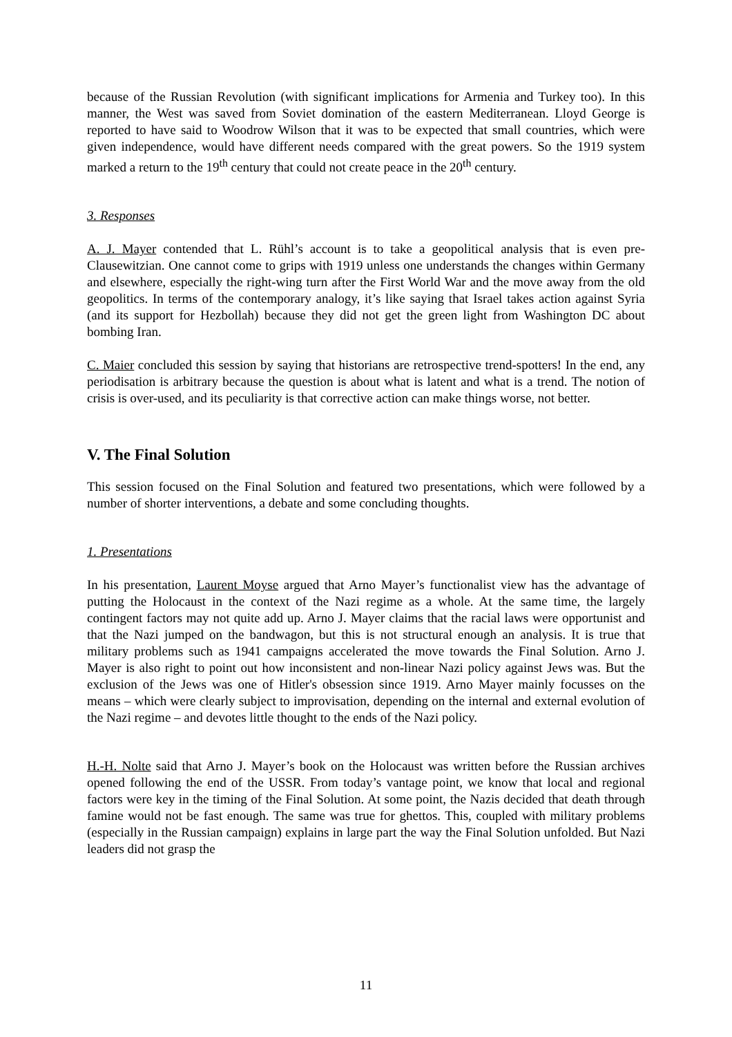because of the Russian Revolution (with significant implications for Armenia and Turkey too). In this manner, the West was saved from Soviet domination of the eastern Mediterranean. Lloyd George is reported to have said to Woodrow Wilson that it was to be expected that small countries, which were given independence, would have different needs compared with the great powers. So the 1919 system marked a return to the 19<sup>th</sup> century that could not create peace in the 20<sup>th</sup> century.
3. Responses
A. J. Mayer contended that L. Rühl’s account is to take a geopolitical analysis that is even pre-Clausewitzian. One cannot come to grips with 1919 unless one understands the changes within Germany and elsewhere, especially the right-wing turn after the First World War and the move away from the old geopolitics. In terms of the contemporary analogy, it’s like saying that Israel takes action against Syria (and its support for Hezbollah) because they did not get the green light from Washington DC about bombing Iran.
C. Maier concluded this session by saying that historians are retrospective trend-spotters! In the end, any periodisation is arbitrary because the question is about what is latent and what is a trend. The notion of crisis is over-used, and its peculiarity is that corrective action can make things worse, not better.
V. The Final Solution
This session focused on the Final Solution and featured two presentations, which were followed by a number of shorter interventions, a debate and some concluding thoughts.
1. Presentations
In his presentation, Laurent Moyse argued that Arno Mayer’s functionalist view has the advantage of putting the Holocaust in the context of the Nazi regime as a whole. At the same time, the largely contingent factors may not quite add up. Arno J. Mayer claims that the racial laws were opportunist and that the Nazi jumped on the bandwagon, but this is not structural enough an analysis. It is true that military problems such as 1941 campaigns accelerated the move towards the Final Solution. Arno J. Mayer is also right to point out how inconsistent and non-linear Nazi policy against Jews was. But the exclusion of the Jews was one of Hitler's obsession since 1919. Arno Mayer mainly focusses on the means – which were clearly subject to improvisation, depending on the internal and external evolution of the Nazi regime – and devotes little thought to the ends of the Nazi policy.
H.-H. Nolte said that Arno J. Mayer’s book on the Holocaust was written before the Russian archives opened following the end of the USSR. From today’s vantage point, we know that local and regional factors were key in the timing of the Final Solution. At some point, the Nazis decided that death through famine would not be fast enough. The same was true for ghettos. This, coupled with military problems (especially in the Russian campaign) explains in large part the way the Final Solution unfolded. But Nazi leaders did not grasp the
11